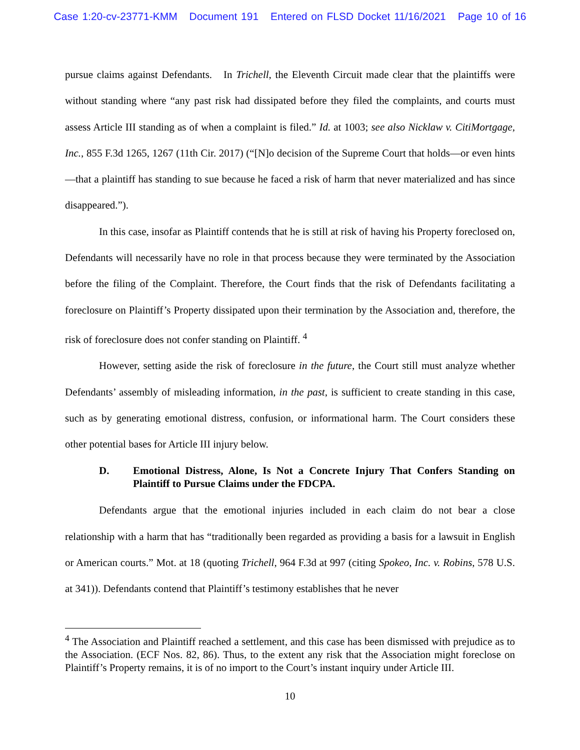Case 1:20-cv-23771-KMM Document 191 Entered on FLSD Docket 11/16/2021 Page 10 of 16
pursue claims against Defendants. In Trichell, the Eleventh Circuit made clear that the plaintiffs were without standing where “any past risk had dissipated before they filed the complaints, and courts must assess Article III standing as of when a complaint is filed.” Id. at 1003; see also Nicklaw v. CitiMortgage, Inc., 855 F.3d 1265, 1267 (11th Cir. 2017) (“[N]o decision of the Supreme Court that holds—or even hints—that a plaintiff has standing to sue because he faced a risk of harm that never materialized and has since disappeared.”).
In this case, insofar as Plaintiff contends that he is still at risk of having his Property foreclosed on, Defendants will necessarily have no role in that process because they were terminated by the Association before the filing of the Complaint. Therefore, the Court finds that the risk of Defendants facilitating a foreclosure on Plaintiff’s Property dissipated upon their termination by the Association and, therefore, the risk of foreclosure does not confer standing on Plaintiff. <sup>4</sup>
However, setting aside the risk of foreclosure in the future, the Court still must analyze whether Defendants’ assembly of misleading information, in the past, is sufficient to create standing in this case, such as by generating emotional distress, confusion, or informational harm. The Court considers these other potential bases for Article III injury below.
D. Emotional Distress, Alone, Is Not a Concrete Injury That Confers Standing on Plaintiff to Pursue Claims under the FDCPA.
Defendants argue that the emotional injuries included in each claim do not bear a close relationship with a harm that has “traditionally been regarded as providing a basis for a lawsuit in English or American courts.” Mot. at 18 (quoting Trichell, 964 F.3d at 997 (citing Spokeo, Inc. v. Robins, 578 U.S. at 341)). Defendants contend that Plaintiff’s testimony establishes that he never
<sup>4</sup> The Association and Plaintiff reached a settlement, and this case has been dismissed with prejudice as to the Association. (ECF Nos. 82, 86). Thus, to the extent any risk that the Association might foreclose on Plaintiff’s Property remains, it is of no import to the Court’s instant inquiry under Article III.
10